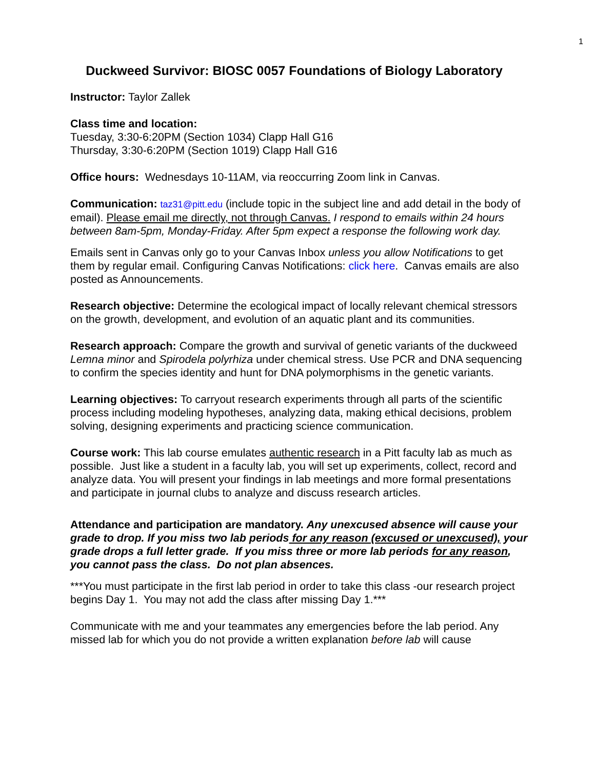1
Duckweed Survivor: BIOSC 0057 Foundations of Biology Laboratory
Instructor: Taylor Zallek
Class time and location:
Tuesday, 3:30-6:20PM (Section 1034) Clapp Hall G16
Thursday, 3:30-6:20PM (Section 1019) Clapp Hall G16
Office hours: Wednesdays 10-11AM, via reoccurring Zoom link in Canvas.
Communication: taz31@pitt.edu (include topic in the subject line and add detail in the body of email). Please email me directly, not through Canvas. I respond to emails within 24 hours between 8am-5pm, Monday-Friday. After 5pm expect a response the following work day.
Emails sent in Canvas only go to your Canvas Inbox unless you allow Notifications to get them by regular email. Configuring Canvas Notifications: click here. Canvas emails are also posted as Announcements.
Research objective: Determine the ecological impact of locally relevant chemical stressors on the growth, development, and evolution of an aquatic plant and its communities.
Research approach: Compare the growth and survival of genetic variants of the duckweed Lemna minor and Spirodela polyrhiza under chemical stress. Use PCR and DNA sequencing to confirm the species identity and hunt for DNA polymorphisms in the genetic variants.
Learning objectives: To carryout research experiments through all parts of the scientific process including modeling hypotheses, analyzing data, making ethical decisions, problem solving, designing experiments and practicing science communication.
Course work: This lab course emulates authentic research in a Pitt faculty lab as much as possible. Just like a student in a faculty lab, you will set up experiments, collect, record and analyze data. You will present your findings in lab meetings and more formal presentations and participate in journal clubs to analyze and discuss research articles.
Attendance and participation are mandatory. Any unexcused absence will cause your grade to drop. If you miss two lab periods for any reason (excused or unexcused), your grade drops a full letter grade. If you miss three or more lab periods for any reason, you cannot pass the class. Do not plan absences.
***You must participate in the first lab period in order to take this class -our research project begins Day 1. You may not add the class after missing Day 1.***
Communicate with me and your teammates any emergencies before the lab period. Any missed lab for which you do not provide a written explanation before lab will cause